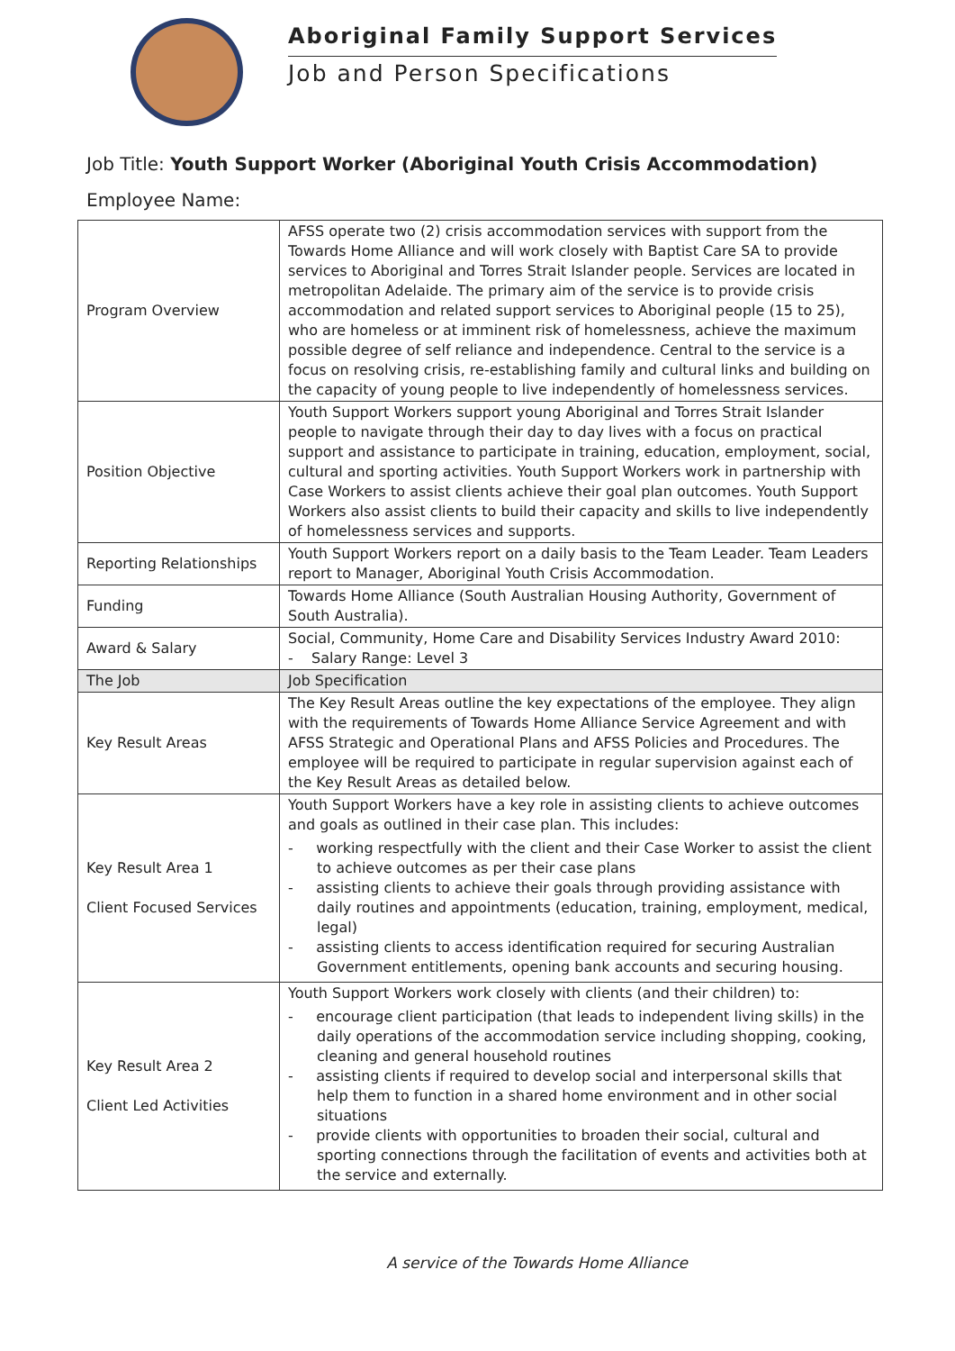Aboriginal Family Support Services
Job and Person Specifications
Job Title: Youth Support Worker (Aboriginal Youth Crisis Accommodation)
Employee Name:
| Program Overview | AFSS operate two (2) crisis accommodation services with support from the Towards Home Alliance and will work closely with Baptist Care SA to provide services to Aboriginal and Torres Strait Islander people. Services are located in metropolitan Adelaide. The primary aim of the service is to provide crisis accommodation and related support services to Aboriginal people (15 to 25), who are homeless or at imminent risk of homelessness, achieve the maximum possible degree of self reliance and independence. Central to the service is a focus on resolving crisis, re-establishing family and cultural links and building on the capacity of young people to live independently of homelessness services. |
| Position Objective | Youth Support Workers support young Aboriginal and Torres Strait Islander people to navigate through their day to day lives with a focus on practical support and assistance to participate in training, education, employment, social, cultural and sporting activities. Youth Support Workers work in partnership with Case Workers to assist clients achieve their goal plan outcomes. Youth Support Workers also assist clients to build their capacity and skills to live independently of homelessness services and supports. |
| Reporting Relationships | Youth Support Workers report on a daily basis to the Team Leader. Team Leaders report to Manager, Aboriginal Youth Crisis Accommodation. |
| Funding | Towards Home Alliance (South Australian Housing Authority, Government of South Australia). |
| Award & Salary | Social, Community, Home Care and Disability Services Industry Award 2010: - Salary Range: Level 3 |
| The Job | Job Specification |
| Key Result Areas | The Key Result Areas outline the key expectations of the employee. They align with the requirements of Towards Home Alliance Service Agreement and with AFSS Strategic and Operational Plans and AFSS Policies and Procedures. The employee will be required to participate in regular supervision against each of the Key Result Areas as detailed below. |
| Key Result Area 1 Client Focused Services | Youth Support Workers have a key role in assisting clients to achieve outcomes and goals as outlined in their case plan. This includes: - working respectfully with the client and their Case Worker to assist the client to achieve outcomes as per their case plans - assisting clients to achieve their goals through providing assistance with daily routines and appointments (education, training, employment, medical, legal) - assisting clients to access identification required for securing Australian Government entitlements, opening bank accounts and securing housing. |
| Key Result Area 2 Client Led Activities | Youth Support Workers work closely with clients (and their children) to: - encourage client participation (that leads to independent living skills) in the daily operations of the accommodation service including shopping, cooking, cleaning and general household routines - assisting clients if required to develop social and interpersonal skills that help them to function in a shared home environment and in other social situations - provide clients with opportunities to broaden their social, cultural and sporting connections through the facilitation of events and activities both at the service and externally. |
A service of the Towards Home Alliance